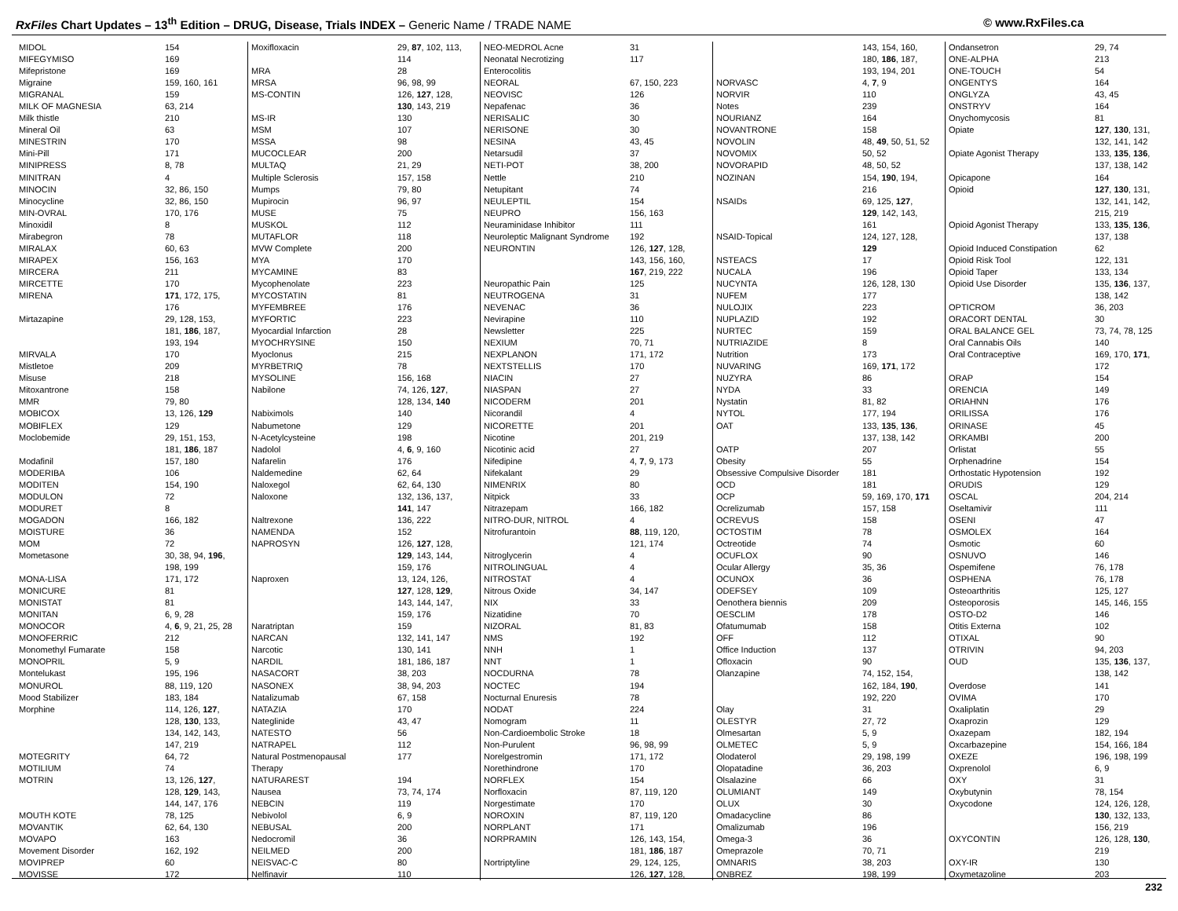RxFiles Chart Updates – 13<sup>th</sup> Edition – DRUG, Disease, Trials INDEX – Generic Name / TRADE NAME
© www.RxFiles.ca
| MIDOL | 154 |
| MIFEGYMISO | 169 |
| Mifepristone | 169 |
| Migraine | 159, 160, 161 |
| MIGRANAL | 159 |
| MILK OF MAGNESIA | 63, 214 |
| Milk thistle | 210 |
| Mineral Oil | 63 |
| MINESTRIN | 170 |
| Mini-Pill | 171 |
| MINIPRESS | 8, 78 |
| MINITRAN | 4 |
| MINOCIN | 32, 86, 150 |
| Minocycline | 32, 86, 150 |
| MIN-OVRAL | 170, 176 |
| Minoxidil | 8 |
| Mirabegron | 78 |
| MIRALAX | 60, 63 |
| MIRAPEX | 156, 163 |
| MIRCERA | 211 |
| MIRCETTE | 170 |
| MIRENA | 171 , 172, 175, |
| | 176 |
| Mirtazapine | 29, 128, 153, |
| | 181, 186 , 187, |
| | 193, 194 |
| MIRVALA | 170 |
| Mistletoe | 209 |
| Misuse | 218 |
| Mitoxantrone | 158 |
| MMR | 79, 80 |
| MOBICOX | 13, 126, 129 |
| MOBIFLEX | 129 |
| Moclobemide | 29, 151, 153, |
| | 181, 186 , 187 |
| Modafinil | 157, 180 |
| MODERIBA | 106 |
| MODITEN | 154, 190 |
| MODULON | 72 |
| MODURET | 8 |
| MOGADON | 166, 182 |
| MOISTURE | 36 |
| MOM | 72 |
| Mometasone | 30, 38, 94, 196 , |
| | 198, 199 |
| MONA-LISA | 171, 172 |
| MONICURE | 81 |
| MONISTAT | 81 |
| MONITAN | 6, 9, 28 |
| MONOCOR | 4, 6 , 9, 21, 25, 28 |
| MONOFERRIC | 212 |
| Monomethyl Fumarate | 158 |
| MONOPRIL | 5, 9 |
| Montelukast | 195, 196 |
| MONUROL | 88, 119, 120 |
| Mood Stabilizer | 183, 184 |
| Morphine | 114, 126, 127 , |
| | 128, 130 , 133, |
| | 134, 142, 143, |
| | 147, 219 |
| MOTEGRITY | 64, 72 |
| MOTILIUM | 74 |
| MOTRIN | 13, 126, 127 , |
| | 128, 129 , 143, |
| | 144, 147, 176 |
| MOUTH KOTE | 78, 125 |
| MOVANTIK | 62, 64, 130 |
| MOVAPO | 163 |
| Movement Disorder | 162, 192 |
| MOVIPREP | 60 |
| MOVISSE | 172 |
| Moxifloxacin | 29, 87 , 102, 113, |
| | 114 |
| MRA | 28 |
| MRSA | 96, 98, 99 |
| MS-CONTIN | 126, 127 , 128, |
| | 130 , 143, 219 |
| MS-IR | 130 |
| MSM | 107 |
| MSSA | 98 |
| MUCOCLEAR | 200 |
| MULTAQ | 21, 29 |
| Multiple Sclerosis | 157, 158 |
| Mumps | 79, 80 |
| Mupirocin | 96, 97 |
| MUSE | 75 |
| MUSKOL | 112 |
| MUTAFLOR | 118 |
| MVW Complete | 200 |
| MYA | 170 |
| MYCAMINE | 83 |
| Mycophenolate | 223 |
| MYCOSTATIN | 81 |
| MYFEMBREE | 176 |
| MYFORTIC | 223 |
| Myocardial Infarction | 28 |
| MYOCHRYSINE | 150 |
| Myoclonus | 215 |
| MYRBETRIQ | 78 |
| MYSOLINE | 156, 168 |
| Nabilone | 74, 126, 127 , |
| | 128, 134, 140 |
| Nabiximols | 140 |
| Nabumetone | 129 |
| N-Acetylcysteine | 198 |
| Nadolol | 4, 6 , 9, 160 |
| Nafarelin | 176 |
| Naldemedine | 62, 64 |
| Naloxegol | 62, 64, 130 |
| Naloxone | 132, 136, 137, |
| | 141 , 147 |
| Naltrexone | 136, 222 |
| NAMENDA | 152 |
| NAPROSYN | 126, 127 , 128, |
| | 129 , 143, 144, |
| | 159, 176 |
| Naproxen | 13, 124, 126, |
| | 127 , 128, 129 , |
| | 143, 144, 147, |
| | 159, 176 |
| Naratriptan | 159 |
| NARCAN | 132, 141, 147 |
| Narcotic | 130, 141 |
| NARDIL | 181, 186, 187 |
| NASACORT | 38, 203 |
| NASONEX | 38, 94, 203 |
| Natalizumab | 67, 158 |
| NATAZIA | 170 |
| Nateglinide | 43, 47 |
| NATESTO | 56 |
| NATRAPEL | 112 |
| Natural Postmenopausal | 177 |
| Therapy | |
| NATURAREST | 194 |
| Nausea | 73, 74, 174 |
| NEBCIN | 119 |
| Nebivolol | 6, 9 |
| NEBUSAL | 200 |
| Nedocromil | 36 |
| NEILMED | 200 |
| NEISVAC-C | 80 |
| Nelfinavir | 110 |
| NEO-MEDROL Acne | 31 |
| Neonatal Necrotizing | 117 |
| Enterocolitis | |
| NEORAL | 67, 150, 223 |
| NEOVISC | 126 |
| Nepafenac | 36 |
| NERISALIC | 30 |
| NERISONE | 30 |
| NESINA | 43, 45 |
| Netarsudil | 37 |
| NETI-POT | 38, 200 |
| Nettle | 210 |
| Netupitant | 74 |
| NEULEPTIL | 154 |
| NEUPRO | 156, 163 |
| Neuraminidase Inhibitor | 111 |
| Neuroleptic Malignant Syndrome | 192 |
| NEURONTIN | 126, 127 , 128, |
| | 143, 156, 160, |
| | 167 , 219, 222 |
| Neuropathic Pain | 125 |
| NEUTROGENA | 31 |
| NEVENAC | 36 |
| Nevirapine | 110 |
| Newsletter | 225 |
| NEXIUM | 70, 71 |
| NEXPLANON | 171, 172 |
| NEXTSTELLIS | 170 |
| NIACIN | 27 |
| NIASPAN | 27 |
| NICODERM | 201 |
| Nicorandil | 4 |
| NICORETTE | 201 |
| Nicotine | 201, 219 |
| Nicotinic acid | 27 |
| Nifedipine | 4, 7 , 9, 173 |
| Nifekalant | 29 |
| NIMENRIX | 80 |
| Nitpick | 33 |
| Nitrazepam | 166, 182 |
| NITRO-DUR, NITROL | 4 |
| Nitrofurantoin | 88 , 119, 120, |
| | 121, 174 |
| Nitroglycerin | 4 |
| NITROLINGUAL | 4 |
| NITROSTAT | 4 |
| Nitrous Oxide | 34, 147 |
| NIX | 33 |
| Nizatidine | 70 |
| NIZORAL | 81, 83 |
| NMS | 192 |
| NNH | 1 |
| NNT | 1 |
| NOCDURNA | 78 |
| NOCTEC | 194 |
| Nocturnal Enuresis | 78 |
| NODAT | 224 |
| Nomogram | 11 |
| Non-Cardioembolic Stroke | 18 |
| Non-Purulent | 96, 98, 99 |
| Norelgestromin | 171, 172 |
| Norethindrone | 170 |
| NORFLEX | 154 |
| Norfloxacin | 87, 119, 120 |
| Norgestimate | 170 |
| NOROXIN | 87, 119, 120 |
| NORPLANT | 171 |
| NORPRAMIN | 126, 143, 154, |
| | 181, 186 , 187 |
| Nortriptyline | 29, 124, 125, |
| | 126, 127 , 128, |
| | 143, 154, 160, |
| | 180, 186 , 187, |
| | 193, 194, 201 |
| NORVASC | 4, 7 , 9 |
| NORVIR | 110 |
| Notes | 239 |
| NOURIANZ | 164 |
| NOVANTRONE | 158 |
| NOVOLIN | 48, 49 , 50, 51, 52 |
| NOVOMIX | 50, 52 |
| NOVORAPID | 48, 50, 52 |
| NOZINAN | 154, 190 , 194, |
| | 216 |
| NSAIDs | 69, 125, 127 , |
| | 129 , 142, 143, |
| | 161 |
| NSAID-Topical | 124, 127, 128, |
| | 129 |
| NSTEACS | 17 |
| NUCALA | 196 |
| NUCYNTA | 126, 128, 130 |
| NUFEM | 177 |
| NULOJIX | 223 |
| NUPLAZID | 192 |
| NURTEC | 159 |
| NUTRIAZIDE | 8 |
| Nutrition | 173 |
| NUVARING | 169, 171 , 172 |
| NUZYRA | 86 |
| NYDA | 33 |
| Nystatin | 81, 82 |
| NYTOL | 177, 194 |
| OAT | 133, 135 , 136 , |
| | 137, 138, 142 |
| OATP | 207 |
| Obesity | 55 |
| Obsessive Compulsive Disorder | 181 |
| OCD | 181 |
| OCP | 59, 169, 170, 171 |
| Ocrelizumab | 157, 158 |
| OCREVUS | 158 |
| OCTOSTIM | 78 |
| Octreotide | 74 |
| OCUFLOX | 90 |
| Ocular Allergy | 35, 36 |
| OCUNOX | 36 |
| ODEFSEY | 109 |
| Oenothera biennis | 209 |
| OESCLIM | 178 |
| Ofatumumab | 158 |
| OFF | 112 |
| Office Induction | 137 |
| Ofloxacin | 90 |
| Olanzapine | 74, 152, 154, |
| | 162, 184, 190 , |
| | 192, 220 |
| Olay | 31 |
| OLESTYR | 27, 72 |
| Olmesartan | 5, 9 |
| OLMETEC | 5, 9 |
| Olodaterol | 29, 198, 199 |
| Olopatadine | 36, 203 |
| Olsalazine | 66 |
| OLUMIANT | 149 |
| OLUX | 30 |
| Omadacycline | 86 |
| Omalizumab | 196 |
| Omega-3 | 36 |
| Omeprazole | 70, 71 |
| OMNARIS | 38, 203 |
| ONBREZ | 198, 199 |
| Ondansetron | 29, 74 |
| ONE-ALPHA | 213 |
| ONE-TOUCH | 54 |
| ONGENTYS | 164 |
| ONGLYZA | 43, 45 |
| ONSTRYV | 164 |
| Onychomycosis | 81 |
| Opiate | 127 , 130 , 131, |
| | 132, 141, 142 |
| Opiate Agonist Therapy | 133, 135 , 136 , |
| | 137, 138, 142 |
| Opicapone | 164 |
| Opioid | 127 , 130 , 131, |
| | 132, 141, 142, |
| | 215, 219 |
| Opioid Agonist Therapy | 133, 135 , 136 , |
| | 137, 138 |
| Opioid Induced Constipation | 62 |
| Opioid Risk Tool | 122, 131 |
| Opioid Taper | 133, 134 |
| Opioid Use Disorder | 135, 136 , 137, |
| | 138, 142 |
| OPTICROM | 36, 203 |
| ORACORT DENTAL | 30 |
| ORAL BALANCE GEL | 73, 74, 78, 125 |
| Oral Cannabis Oils | 140 |
| Oral Contraceptive | 169, 170, 171 , |
| | 172 |
| ORAP | 154 |
| ORENCIA | 149 |
| ORIAHNN | 176 |
| ORILISSA | 176 |
| ORINASE | 45 |
| ORKAMBI | 200 |
| Orlistat | 55 |
| Orphenadrine | 154 |
| Orthostatic Hypotension | 192 |
| ORUDIS | 129 |
| OSCAL | 204, 214 |
| Oseltamivir | 111 |
| OSENI | 47 |
| OSMOLEX | 164 |
| Osmotic | 60 |
| OSNUVO | 146 |
| Ospemifene | 76, 178 |
| OSPHENA | 76, 178 |
| Osteoarthritis | 125, 127 |
| Osteoporosis | 145, 146, 155 |
| OSTO-D2 | 146 |
| Otitis Externa | 102 |
| OTIXAL | 90 |
| OTRIVIN | 94, 203 |
| OUD | 135, 136 , 137, |
| | 138, 142 |
| Overdose | 141 |
| OVIMA | 170 |
| Oxaliplatin | 29 |
| Oxaprozin | 129 |
| Oxazepam | 182, 194 |
| Oxcarbazepine | 154, 166, 184 |
| OXEZE | 196, 198, 199 |
| Oxprenolol | 6, 9 |
| OXY | 31 |
| Oxybutynin | 78, 154 |
| Oxycodone | 124, 126, 128, |
| | 130 , 132, 133, |
| | 156, 219 |
| OXYCONTIN | 126, 128, 130 , |
| | 219 |
| OXY-IR | 130 |
| Oxymetazoline | 203 |
232